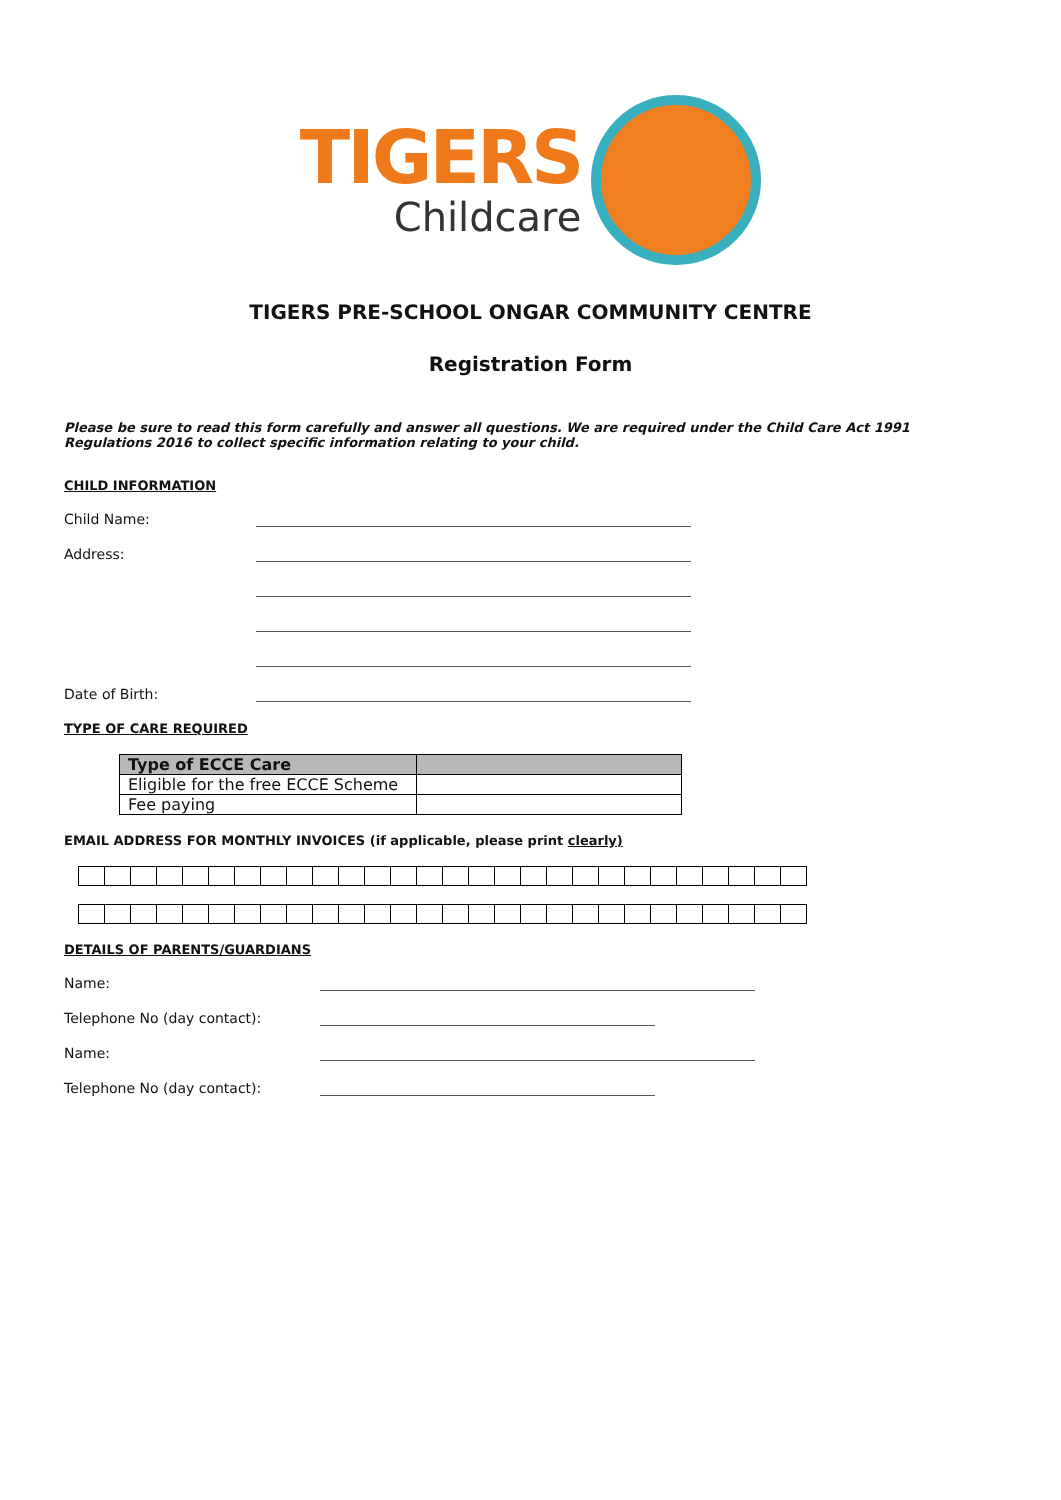TIGERS
Childcare
TIGERS PRE-SCHOOL ONGAR COMMUNITY CENTRE
Registration Form
Please be sure to read this form carefully and answer all questions. We are required under the Child Care Act 1991 Regulations 2016 to collect specific information relating to your child.
CHILD INFORMATION
Child Name:
Address:
Date of Birth:
TYPE OF CARE REQUIRED
| Type of ECCE Care | |
| --- | --- |
| Eligible for the free ECCE Scheme | |
| Fee paying | |
EMAIL ADDRESS FOR MONTHLY INVOICES (if applicable, please print clearly)
DETAILS OF PARENTS/GUARDIANS
Name:
Telephone No (day contact):
Name:
Telephone No (day contact):